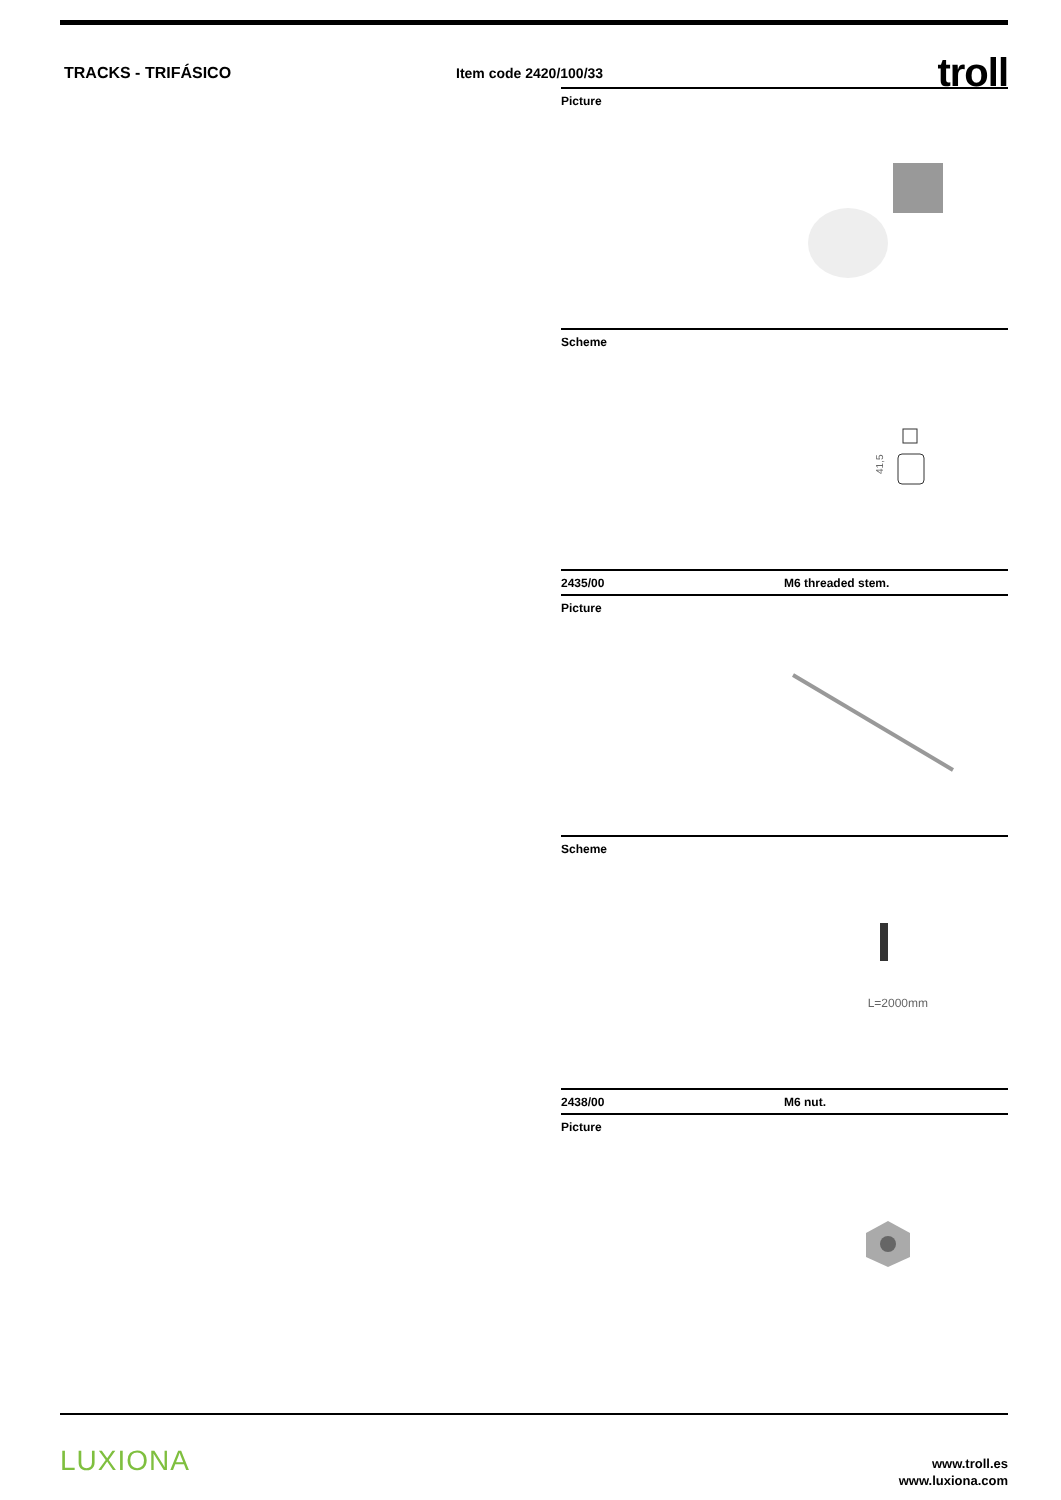TRACKS - TRIFÁSICO Item code 2420/100/33
troll
Picture
Scheme
41,5
2435/00 M6 threaded stem.
Picture
Scheme
L=2000mm
2438/00 M6 nut.
Picture
LUXIONA
www.troll.es
www.luxiona.com